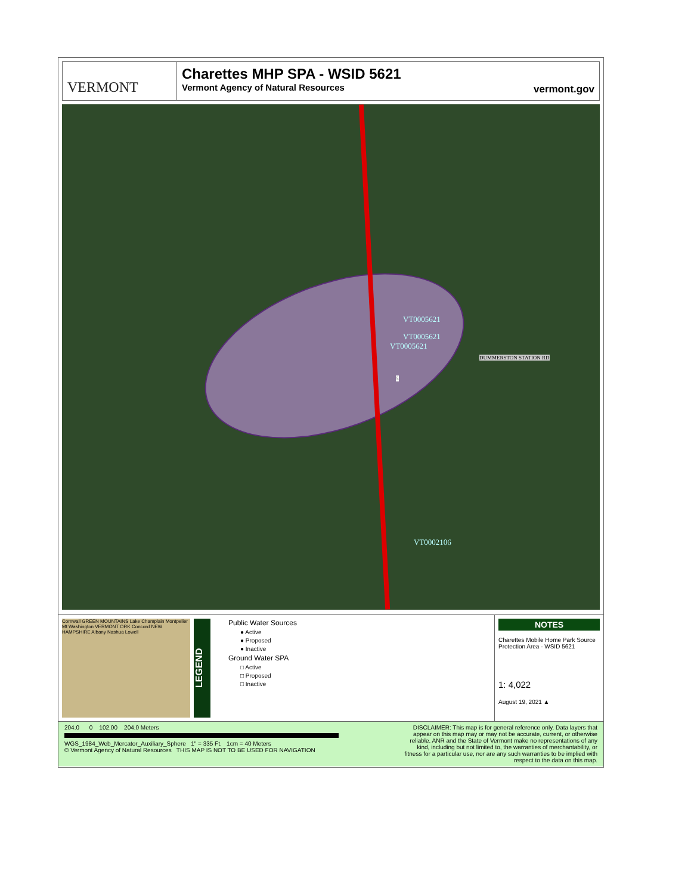VERMONT Charettes MHP SPA - WSID 5621
Vermont Agency of Natural Resources
vermont.gov
VT0005621
VT0005621
VT0005621
VT0002106
DUMMERSTON STATION RD
5
Cornwall GREEN MOUNTAINS Lake Champlain Montpelier Mt Washington VERMONT ORK Concord NEW HAMPSHIRE Albany Nashua Lowell
LEGEND
Public Water Sources
● Active
● Proposed
● Inactive
Ground Water SPA
□ Active
□ Proposed
□ Inactive
NOTES
Charettes Mobile Home Park Source Protection Area - WSID 5621
1: 4,022
August 19, 2021 ▲
204.0 0 102.00 204.0 Meters
WGS_1984_Web_Mercator_Auxiliary_Sphere 1" = 335 Ft. 1cm = 40 Meters
© Vermont Agency of Natural Resources THIS MAP IS NOT TO BE USED FOR NAVIGATION
DISCLAIMER: This map is for general reference only. Data layers that appear on this map may or may not be accurate, current, or otherwise reliable. ANR and the State of Vermont make no representations of any kind, including but not limited to, the warranties of merchantability, or fitness for a particular use, nor are any such warranties to be implied with respect to the data on this map.